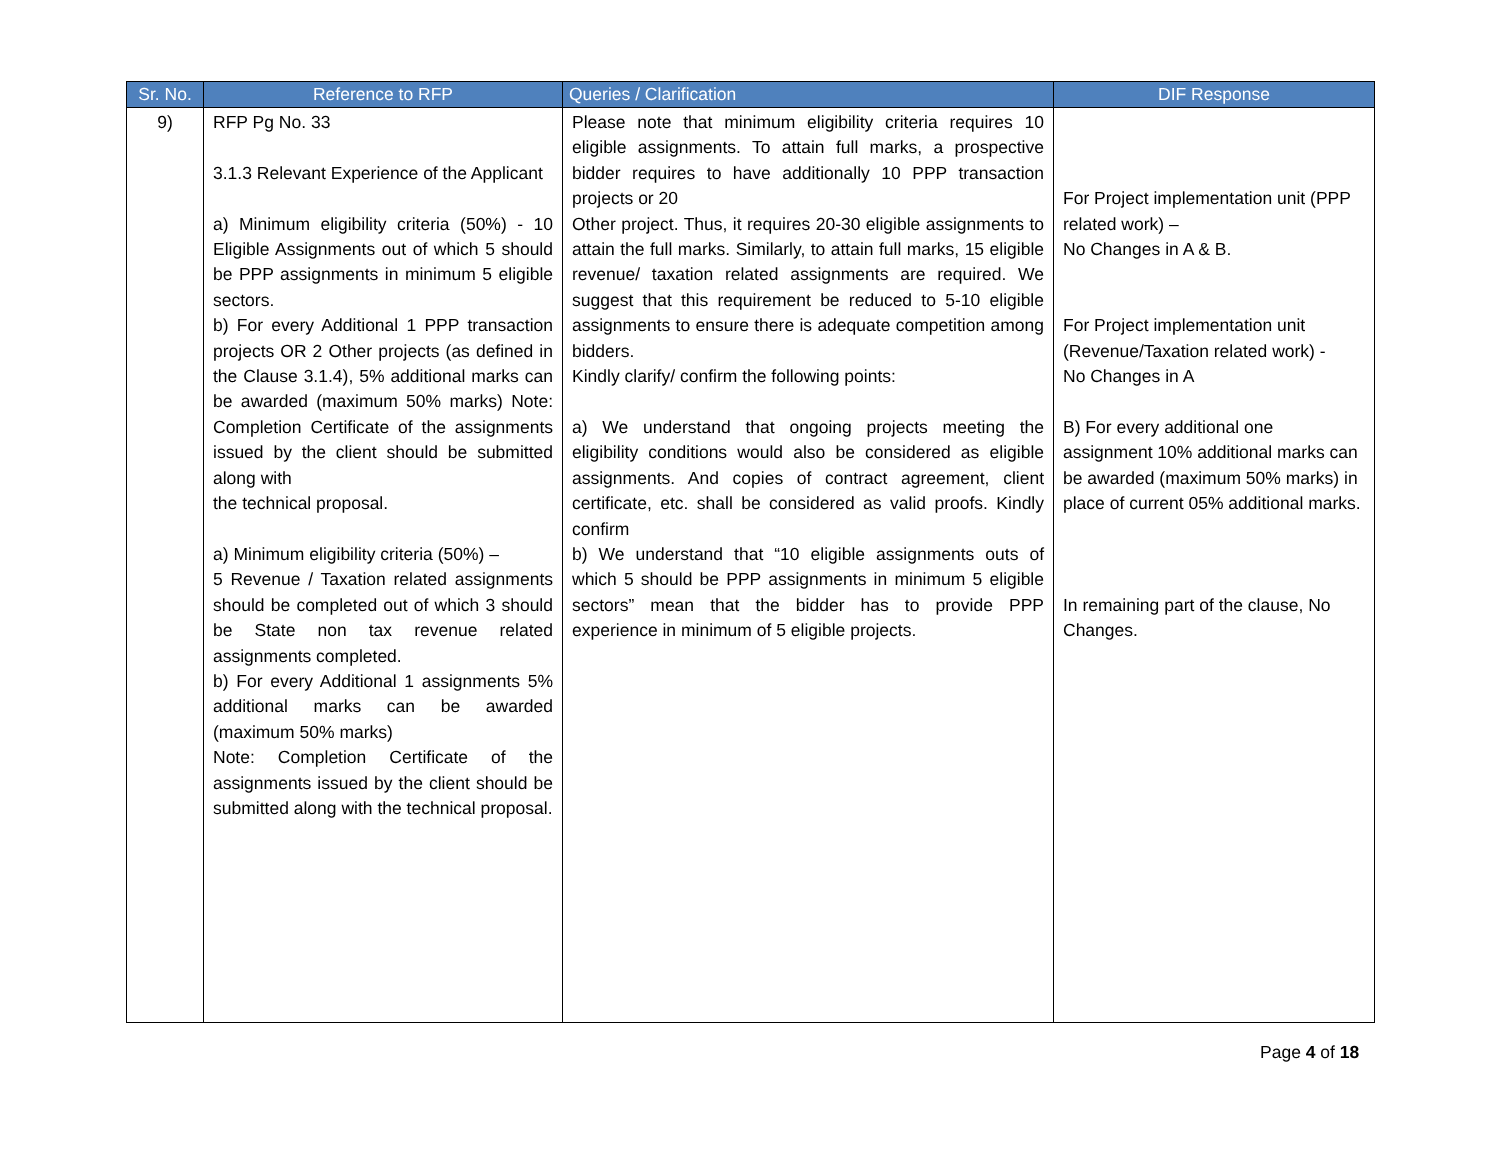| Sr. No. | Reference to RFP | Queries / Clarification | DIF Response |
| --- | --- | --- | --- |
| 9) | RFP Pg No. 33 3.1.3 Relevant Experience of the Applicant a) Minimum eligibility criteria (50%) - 10 Eligible Assignments out of which 5 should be PPP assignments in minimum 5 eligible sectors. b) For every Additional 1 PPP transaction projects OR 2 Other projects (as defined in the Clause 3.1.4), 5% additional marks can be awarded (maximum 50% marks) Note: Completion Certificate of the assignments issued by the client should be submitted along with the technical proposal. a) Minimum eligibility criteria (50%) – 5 Revenue / Taxation related assignments should be completed out of which 3 should be State non tax revenue related assignments completed. b) For every Additional 1 assignments 5% additional marks can be awarded (maximum 50% marks) Note: Completion Certificate of the assignments issued by the client should be submitted along with the technical proposal. | Please note that minimum eligibility criteria requires 10 eligible assignments. To attain full marks, a prospective bidder requires to have additionally 10 PPP transaction projects or 20 Other project. Thus, it requires 20-30 eligible assignments to attain the full marks. Similarly, to attain full marks, 15 eligible revenue/ taxation related assignments are required. We suggest that this requirement be reduced to 5-10 eligible assignments to ensure there is adequate competition among bidders. Kindly clarify/ confirm the following points: a) We understand that ongoing projects meeting the eligibility conditions would also be considered as eligible assignments. And copies of contract agreement, client certificate, etc. shall be considered as valid proofs. Kindly confirm b) We understand that “10 eligible assignments outs of which 5 should be PPP assignments in minimum 5 eligible sectors” mean that the bidder has to provide PPP experience in minimum of 5 eligible projects. | For Project implementation unit (PPP related work) – No Changes in A & B. For Project implementation unit (Revenue/Taxation related work) - No Changes in A B) For every additional one assignment 10% additional marks can be awarded (maximum 50% marks) in place of current 05% additional marks. In remaining part of the clause, No Changes. |
Page 4 of 18